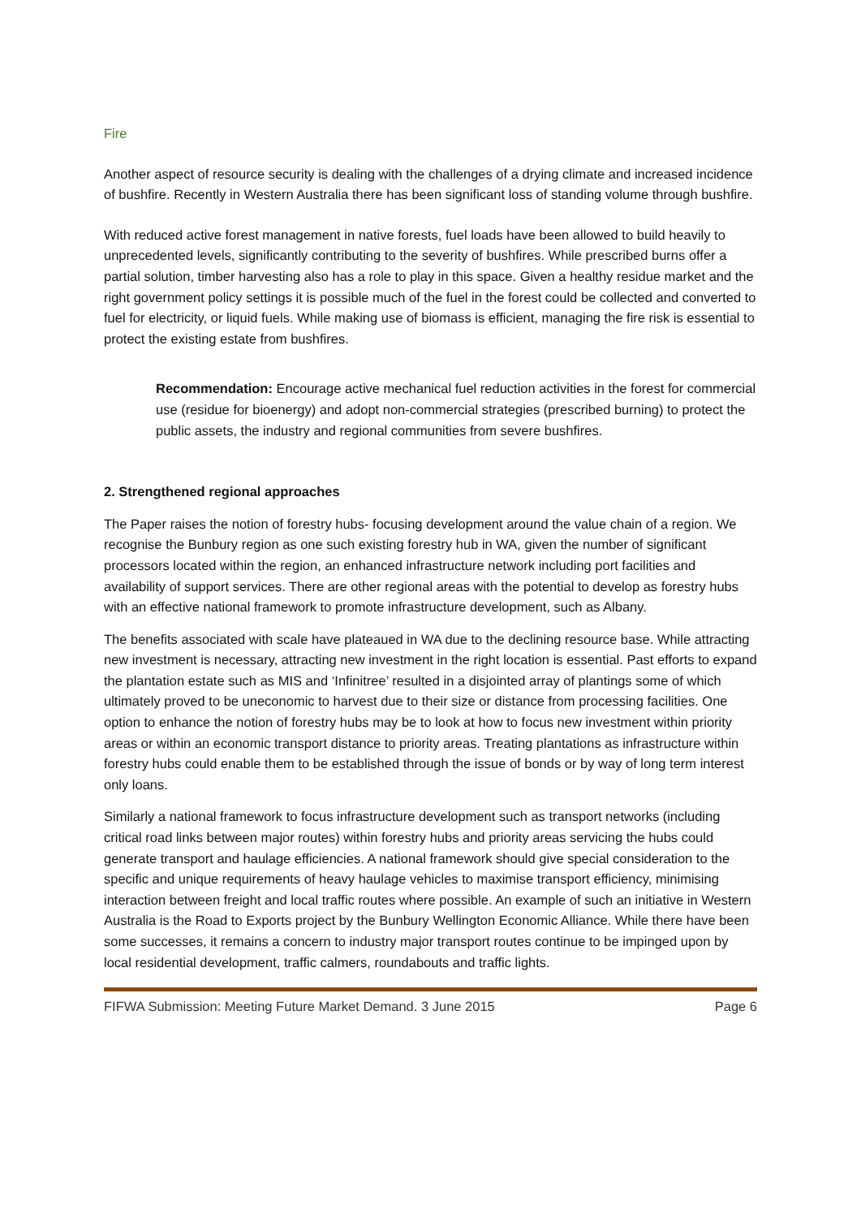Fire
Another aspect of resource security is dealing with the challenges of a drying climate and increased incidence of bushfire. Recently in Western Australia there has been significant loss of standing volume through bushfire.
With reduced active forest management in native forests, fuel loads have been allowed to build heavily to unprecedented levels, significantly contributing to the severity of bushfires. While prescribed burns offer a partial solution, timber harvesting also has a role to play in this space. Given a healthy residue market and the right government policy settings it is possible much of the fuel in the forest could be collected and converted to fuel for electricity, or liquid fuels. While making use of biomass is efficient, managing the fire risk is essential to protect the existing estate from bushfires.
Recommendation: Encourage active mechanical fuel reduction activities in the forest for commercial use (residue for bioenergy) and adopt non-commercial strategies (prescribed burning) to protect the public assets, the industry and regional communities from severe bushfires.
2. Strengthened regional approaches
The Paper raises the notion of forestry hubs- focusing development around the value chain of a region. We recognise the Bunbury region as one such existing forestry hub in WA, given the number of significant processors located within the region, an enhanced infrastructure network including port facilities and availability of support services. There are other regional areas with the potential to develop as forestry hubs with an effective national framework to promote infrastructure development, such as Albany.
The benefits associated with scale have plateaued in WA due to the declining resource base. While attracting new investment is necessary, attracting new investment in the right location is essential. Past efforts to expand the plantation estate such as MIS and ‘Infinitree’ resulted in a disjointed array of plantings some of which ultimately proved to be uneconomic to harvest due to their size or distance from processing facilities. One option to enhance the notion of forestry hubs may be to look at how to focus new investment within priority areas or within an economic transport distance to priority areas. Treating plantations as infrastructure within forestry hubs could enable them to be established through the issue of bonds or by way of long term interest only loans.
Similarly a national framework to focus infrastructure development such as transport networks (including critical road links between major routes) within forestry hubs and priority areas servicing the hubs could generate transport and haulage efficiencies. A national framework should give special consideration to the specific and unique requirements of heavy haulage vehicles to maximise transport efficiency, minimising interaction between freight and local traffic routes where possible. An example of such an initiative in Western Australia is the Road to Exports project by the Bunbury Wellington Economic Alliance. While there have been some successes, it remains a concern to industry major transport routes continue to be impinged upon by local residential development, traffic calmers, roundabouts and traffic lights.
FIFWA Submission: Meeting Future Market Demand. 3 June 2015 Page 6